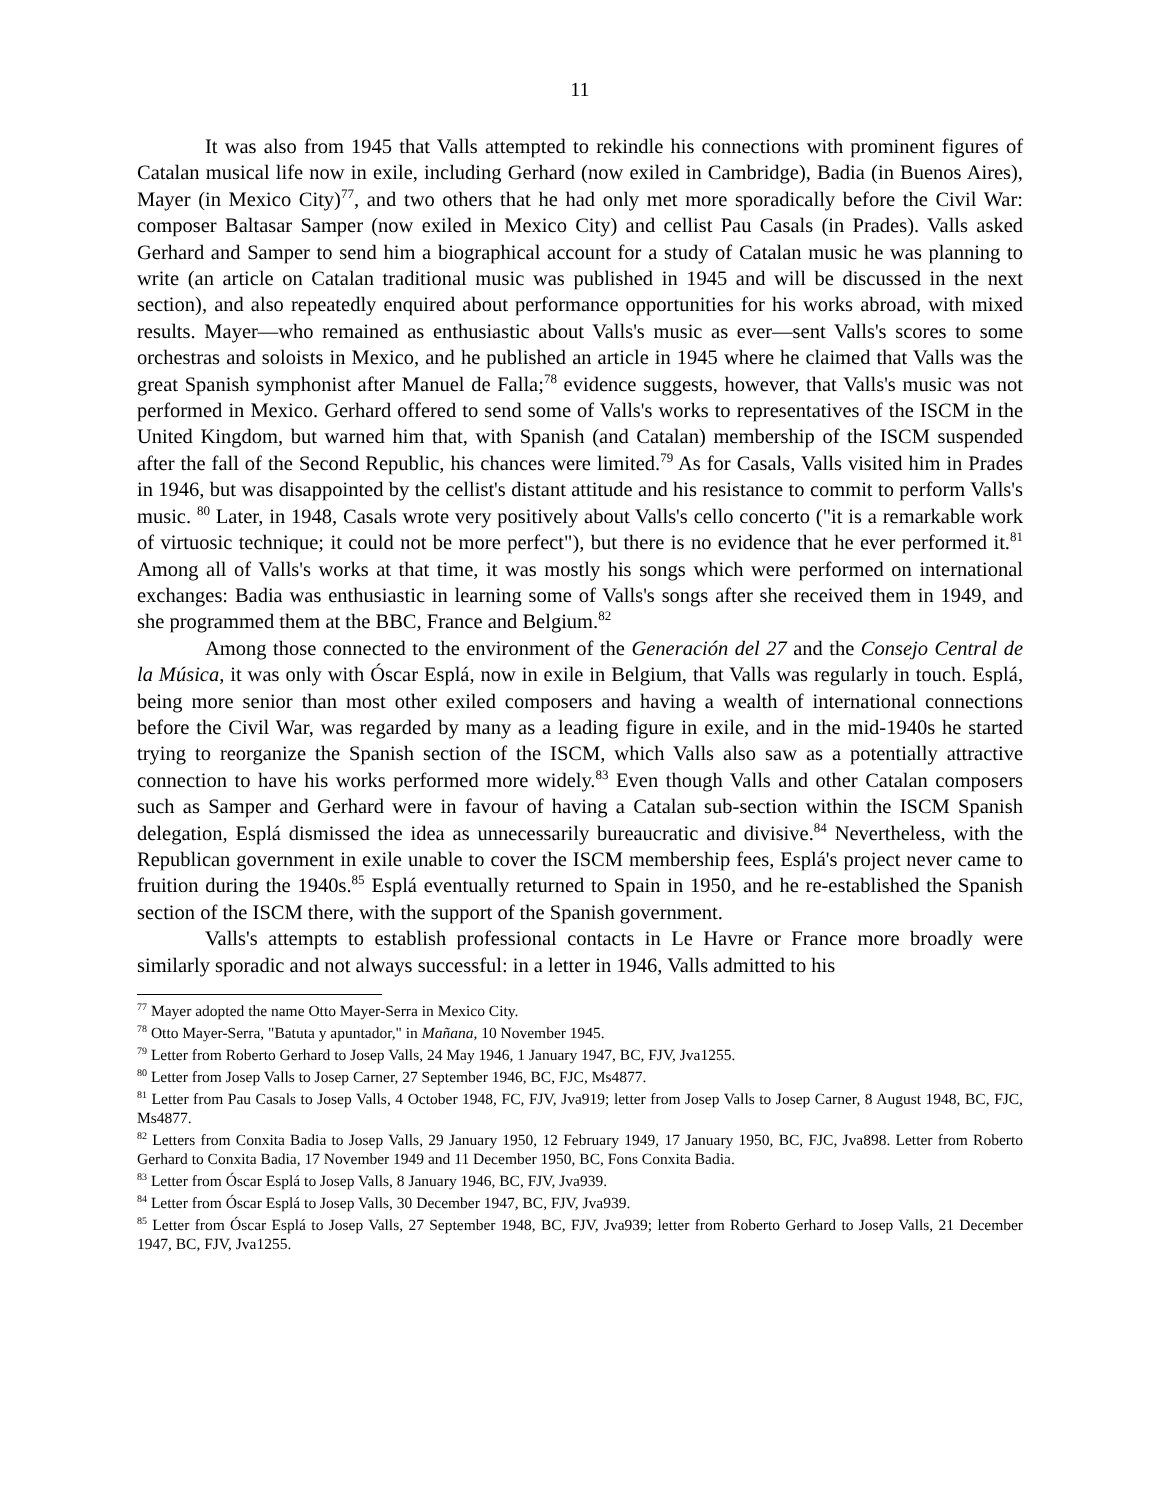11
It was also from 1945 that Valls attempted to rekindle his connections with prominent figures of Catalan musical life now in exile, including Gerhard (now exiled in Cambridge), Badia (in Buenos Aires), Mayer (in Mexico City)<sup>77</sup>, and two others that he had only met more sporadically before the Civil War: composer Baltasar Samper (now exiled in Mexico City) and cellist Pau Casals (in Prades). Valls asked Gerhard and Samper to send him a biographical account for a study of Catalan music he was planning to write (an article on Catalan traditional music was published in 1945 and will be discussed in the next section), and also repeatedly enquired about performance opportunities for his works abroad, with mixed results. Mayer—who remained as enthusiastic about Valls's music as ever—sent Valls's scores to some orchestras and soloists in Mexico, and he published an article in 1945 where he claimed that Valls was the great Spanish symphonist after Manuel de Falla;<sup>78</sup> evidence suggests, however, that Valls's music was not performed in Mexico. Gerhard offered to send some of Valls's works to representatives of the ISCM in the United Kingdom, but warned him that, with Spanish (and Catalan) membership of the ISCM suspended after the fall of the Second Republic, his chances were limited.<sup>79</sup> As for Casals, Valls visited him in Prades in 1946, but was disappointed by the cellist's distant attitude and his resistance to commit to perform Valls's music. <sup>80</sup> Later, in 1948, Casals wrote very positively about Valls's cello concerto ("it is a remarkable work of virtuosic technique; it could not be more perfect"), but there is no evidence that he ever performed it.<sup>81</sup> Among all of Valls's works at that time, it was mostly his songs which were performed on international exchanges: Badia was enthusiastic in learning some of Valls's songs after she received them in 1949, and she programmed them at the BBC, France and Belgium.<sup>82</sup>
Among those connected to the environment of the Generación del 27 and the Consejo Central de la Música, it was only with Óscar Esplá, now in exile in Belgium, that Valls was regularly in touch. Esplá, being more senior than most other exiled composers and having a wealth of international connections before the Civil War, was regarded by many as a leading figure in exile, and in the mid-1940s he started trying to reorganize the Spanish section of the ISCM, which Valls also saw as a potentially attractive connection to have his works performed more widely.<sup>83</sup> Even though Valls and other Catalan composers such as Samper and Gerhard were in favour of having a Catalan sub-section within the ISCM Spanish delegation, Esplá dismissed the idea as unnecessarily bureaucratic and divisive.<sup>84</sup> Nevertheless, with the Republican government in exile unable to cover the ISCM membership fees, Esplá's project never came to fruition during the 1940s.<sup>85</sup> Esplá eventually returned to Spain in 1950, and he re-established the Spanish section of the ISCM there, with the support of the Spanish government.
Valls's attempts to establish professional contacts in Le Havre or France more broadly were similarly sporadic and not always successful: in a letter in 1946, Valls admitted to his
<sup>77</sup> Mayer adopted the name Otto Mayer-Serra in Mexico City.
<sup>78</sup> Otto Mayer-Serra, "Batuta y apuntador," in Mañana, 10 November 1945.
<sup>79</sup> Letter from Roberto Gerhard to Josep Valls, 24 May 1946, 1 January 1947, BC, FJV, Jva1255.
<sup>80</sup> Letter from Josep Valls to Josep Carner, 27 September 1946, BC, FJC, Ms4877.
<sup>81</sup> Letter from Pau Casals to Josep Valls, 4 October 1948, FC, FJV, Jva919; letter from Josep Valls to Josep Carner, 8 August 1948, BC, FJC, Ms4877.
<sup>82</sup> Letters from Conxita Badia to Josep Valls, 29 January 1950, 12 February 1949, 17 January 1950, BC, FJC, Jva898. Letter from Roberto Gerhard to Conxita Badia, 17 November 1949 and 11 December 1950, BC, Fons Conxita Badia.
<sup>83</sup> Letter from Óscar Esplá to Josep Valls, 8 January 1946, BC, FJV, Jva939.
<sup>84</sup> Letter from Óscar Esplá to Josep Valls, 30 December 1947, BC, FJV, Jva939.
<sup>85</sup> Letter from Óscar Esplá to Josep Valls, 27 September 1948, BC, FJV, Jva939; letter from Roberto Gerhard to Josep Valls, 21 December 1947, BC, FJV, Jva1255.